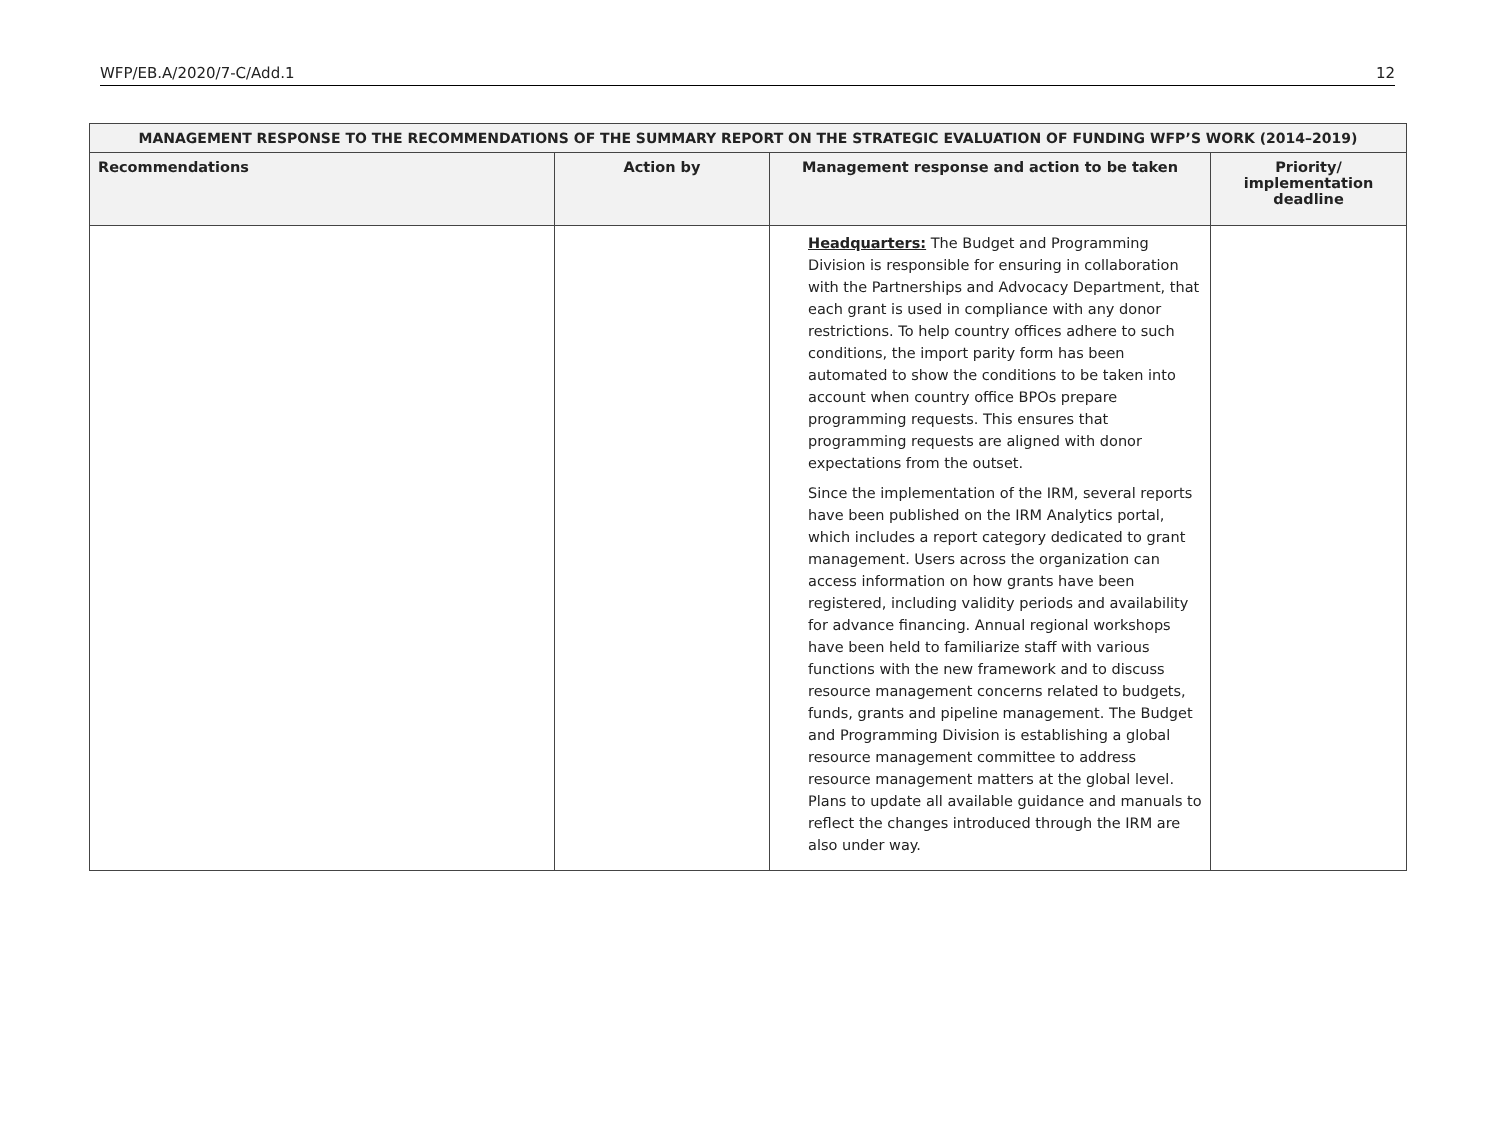WFP/EB.A/2020/7-C/Add.1 12
| MANAGEMENT RESPONSE TO THE RECOMMENDATIONS OF THE SUMMARY REPORT ON THE STRATEGIC EVALUATION OF FUNDING WFP’S WORK (2014–2019) | | | |
| --- | --- | --- | --- |
| Recommendations | Action by | Management response and action to be taken | Priority/ implementation deadline |
| | | Headquarters: The Budget and Programming Division is responsible for ensuring in collaboration with the Partnerships and Advocacy Department, that each grant is used in compliance with any donor restrictions. To help country offices adhere to such conditions, the import parity form has been automated to show the conditions to be taken into account when country office BPOs prepare programming requests. This ensures that programming requests are aligned with donor expectations from the outset. Since the implementation of the IRM, several reports have been published on the IRM Analytics portal, which includes a report category dedicated to grant management. Users across the organization can access information on how grants have been registered, including validity periods and availability for advance financing. Annual regional workshops have been held to familiarize staff with various functions with the new framework and to discuss resource management concerns related to budgets, funds, grants and pipeline management. The Budget and Programming Division is establishing a global resource management committee to address resource management matters at the global level. Plans to update all available guidance and manuals to reflect the changes introduced through the IRM are also under way. | |